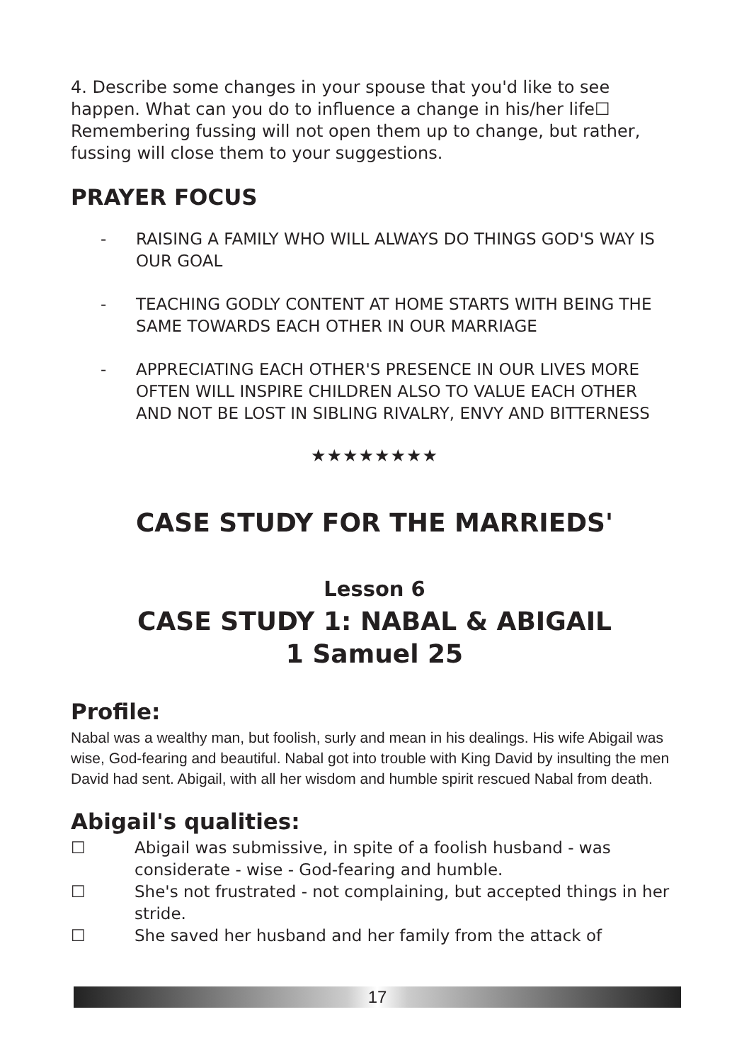4. Describe some changes in your spouse that you'd like to see happen. What can you do to influence a change in his/her life☐ Remembering fussing will not open them up to change, but rather, fussing will close them to your suggestions.
PRAYER FOCUS
- RAISING A FAMILY WHO WILL ALWAYS DO THINGS GOD'S WAY IS OUR GOAL
- TEACHING GODLY CONTENT AT HOME STARTS WITH BEING THE SAME TOWARDS EACH OTHER IN OUR MARRIAGE
- APPRECIATING EACH OTHER'S PRESENCE IN OUR LIVES MORE OFTEN WILL INSPIRE CHILDREN ALSO TO VALUE EACH OTHER AND NOT BE LOST IN SIBLING RIVALRY, ENVY AND BITTERNESS
★★★★★★★★
CASE STUDY FOR THE MARRIEDS'
Lesson 6
CASE STUDY 1: NABAL & ABIGAIL
1 Samuel 25
Profile:
Nabal was a wealthy man, but foolish, surly and mean in his dealings. His wife Abigail was wise, God-fearing and beautiful. Nabal got into trouble with King David by insulting the men David had sent. Abigail, with all her wisdom and humble spirit rescued Nabal from death.
Abigail's qualities:
☐ Abigail was submissive, in spite of a foolish husband - was considerate - wise - God-fearing and humble.
☐ She's not frustrated - not complaining, but accepted things in her stride.
☐ She saved her husband and her family from the attack of
17